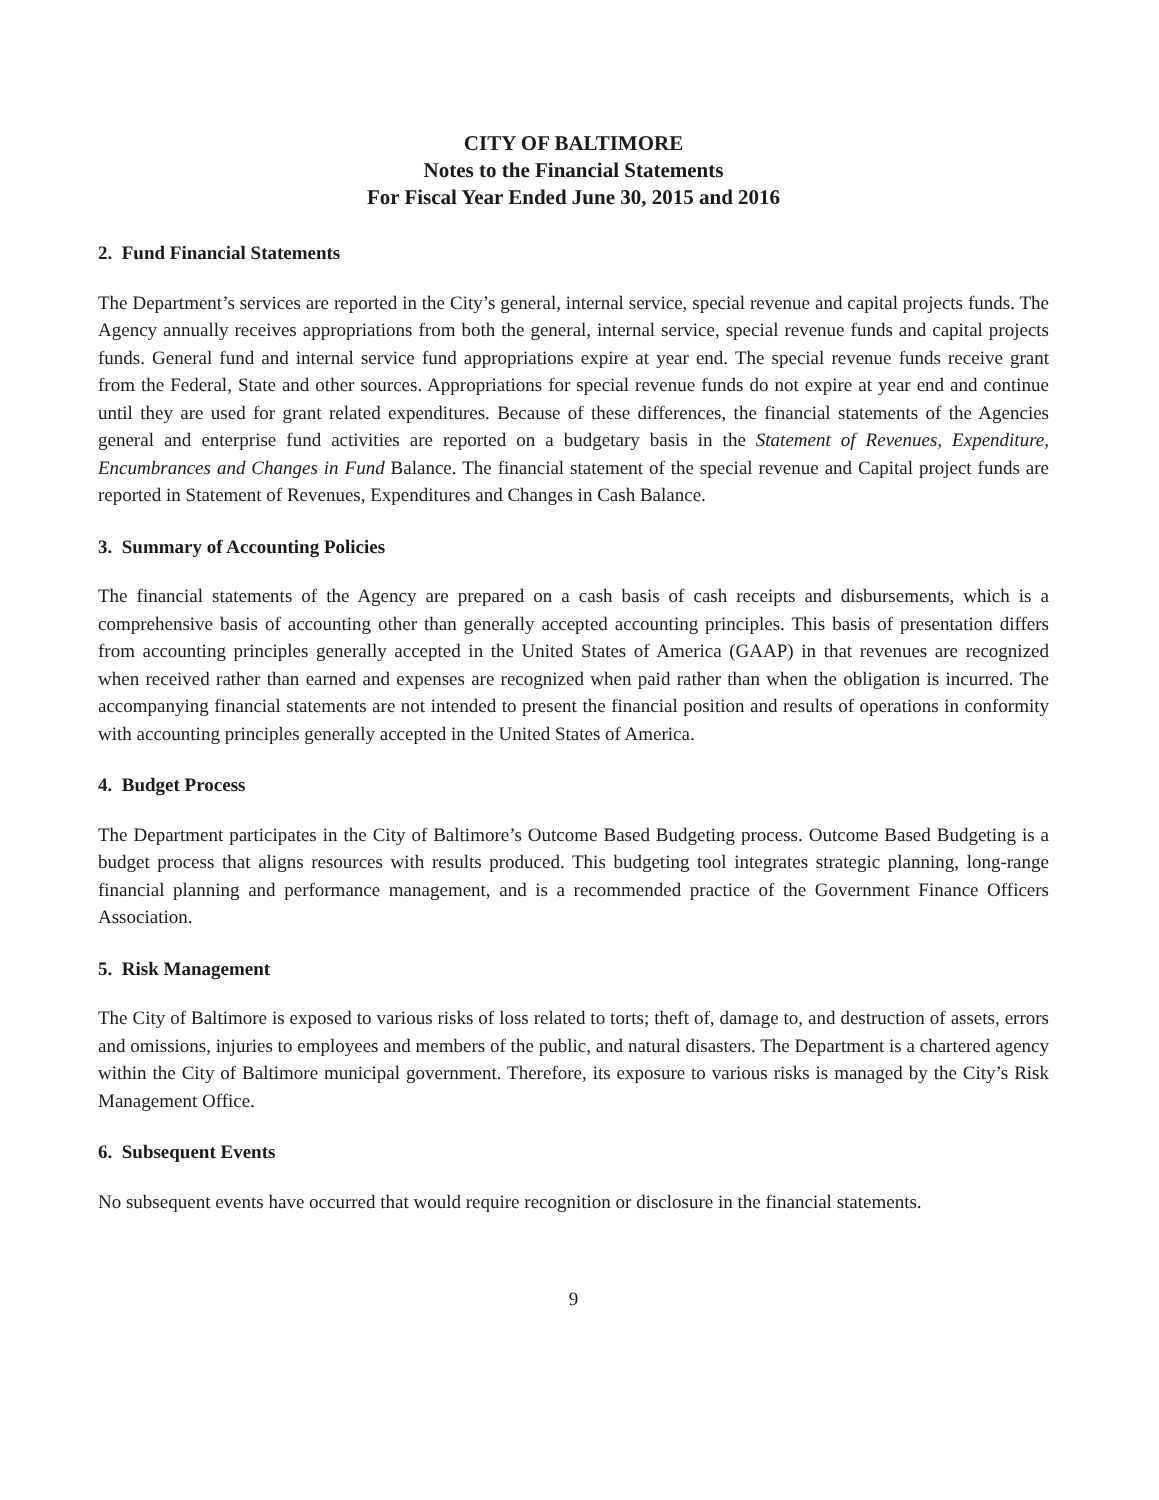CITY OF BALTIMORE
Notes to the Financial Statements
For Fiscal Year Ended June 30, 2015 and 2016
2. Fund Financial Statements
The Department’s services are reported in the City’s general, internal service, special revenue and capital projects funds. The Agency annually receives appropriations from both the general, internal service, special revenue funds and capital projects funds. General fund and internal service fund appropriations expire at year end. The special revenue funds receive grant from the Federal, State and other sources. Appropriations for special revenue funds do not expire at year end and continue until they are used for grant related expenditures. Because of these differences, the financial statements of the Agencies general and enterprise fund activities are reported on a budgetary basis in the Statement of Revenues, Expenditure, Encumbrances and Changes in Fund Balance. The financial statement of the special revenue and Capital project funds are reported in Statement of Revenues, Expenditures and Changes in Cash Balance.
3. Summary of Accounting Policies
The financial statements of the Agency are prepared on a cash basis of cash receipts and disbursements, which is a comprehensive basis of accounting other than generally accepted accounting principles. This basis of presentation differs from accounting principles generally accepted in the United States of America (GAAP) in that revenues are recognized when received rather than earned and expenses are recognized when paid rather than when the obligation is incurred. The accompanying financial statements are not intended to present the financial position and results of operations in conformity with accounting principles generally accepted in the United States of America.
4. Budget Process
The Department participates in the City of Baltimore’s Outcome Based Budgeting process. Outcome Based Budgeting is a budget process that aligns resources with results produced. This budgeting tool integrates strategic planning, long-range financial planning and performance management, and is a recommended practice of the Government Finance Officers Association.
5. Risk Management
The City of Baltimore is exposed to various risks of loss related to torts; theft of, damage to, and destruction of assets, errors and omissions, injuries to employees and members of the public, and natural disasters. The Department is a chartered agency within the City of Baltimore municipal government. Therefore, its exposure to various risks is managed by the City’s Risk Management Office.
6. Subsequent Events
No subsequent events have occurred that would require recognition or disclosure in the financial statements.
9